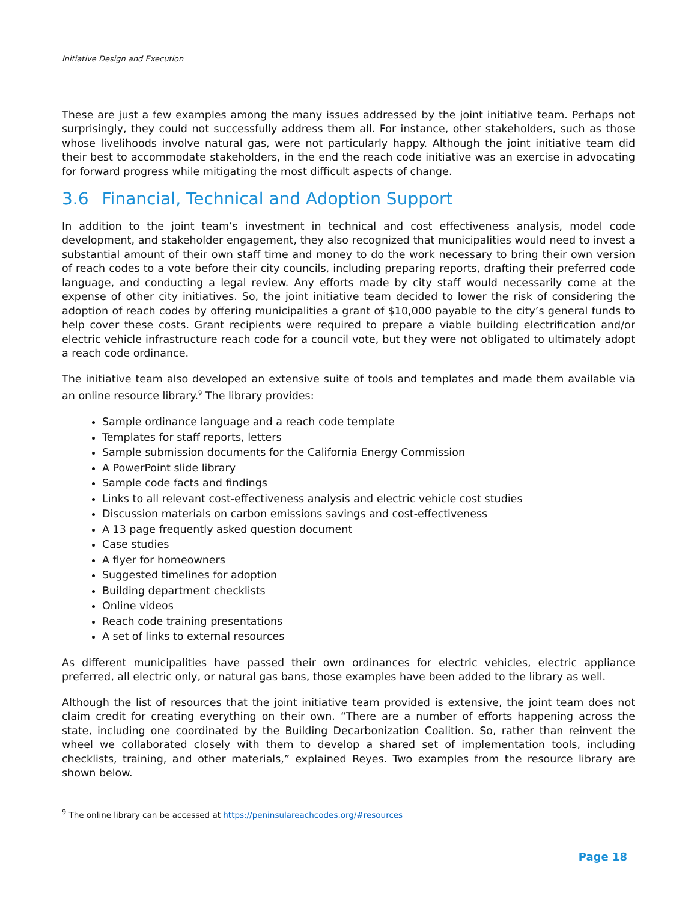Initiative Design and Execution
These are just a few examples among the many issues addressed by the joint initiative team. Perhaps not surprisingly, they could not successfully address them all. For instance, other stakeholders, such as those whose livelihoods involve natural gas, were not particularly happy. Although the joint initiative team did their best to accommodate stakeholders, in the end the reach code initiative was an exercise in advocating for forward progress while mitigating the most difficult aspects of change.
3.6 Financial, Technical and Adoption Support
In addition to the joint team’s investment in technical and cost effectiveness analysis, model code development, and stakeholder engagement, they also recognized that municipalities would need to invest a substantial amount of their own staff time and money to do the work necessary to bring their own version of reach codes to a vote before their city councils, including preparing reports, drafting their preferred code language, and conducting a legal review. Any efforts made by city staff would necessarily come at the expense of other city initiatives. So, the joint initiative team decided to lower the risk of considering the adoption of reach codes by offering municipalities a grant of $10,000 payable to the city’s general funds to help cover these costs. Grant recipients were required to prepare a viable building electrification and/or electric vehicle infrastructure reach code for a council vote, but they were not obligated to ultimately adopt a reach code ordinance.
The initiative team also developed an extensive suite of tools and templates and made them available via an online resource library.<sup>9</sup> The library provides:
Sample ordinance language and a reach code template
Templates for staff reports, letters
Sample submission documents for the California Energy Commission
A PowerPoint slide library
Sample code facts and findings
Links to all relevant cost-effectiveness analysis and electric vehicle cost studies
Discussion materials on carbon emissions savings and cost-effectiveness
A 13 page frequently asked question document
Case studies
A flyer for homeowners
Suggested timelines for adoption
Building department checklists
Online videos
Reach code training presentations
A set of links to external resources
As different municipalities have passed their own ordinances for electric vehicles, electric appliance preferred, all electric only, or natural gas bans, those examples have been added to the library as well.
Although the list of resources that the joint initiative team provided is extensive, the joint team does not claim credit for creating everything on their own. “There are a number of efforts happening across the state, including one coordinated by the Building Decarbonization Coalition. So, rather than reinvent the wheel we collaborated closely with them to develop a shared set of implementation tools, including checklists, training, and other materials,” explained Reyes. Two examples from the resource library are shown below.
<sup>9</sup> The online library can be accessed at https://peninsulareachcodes.org/#resources
Page 18